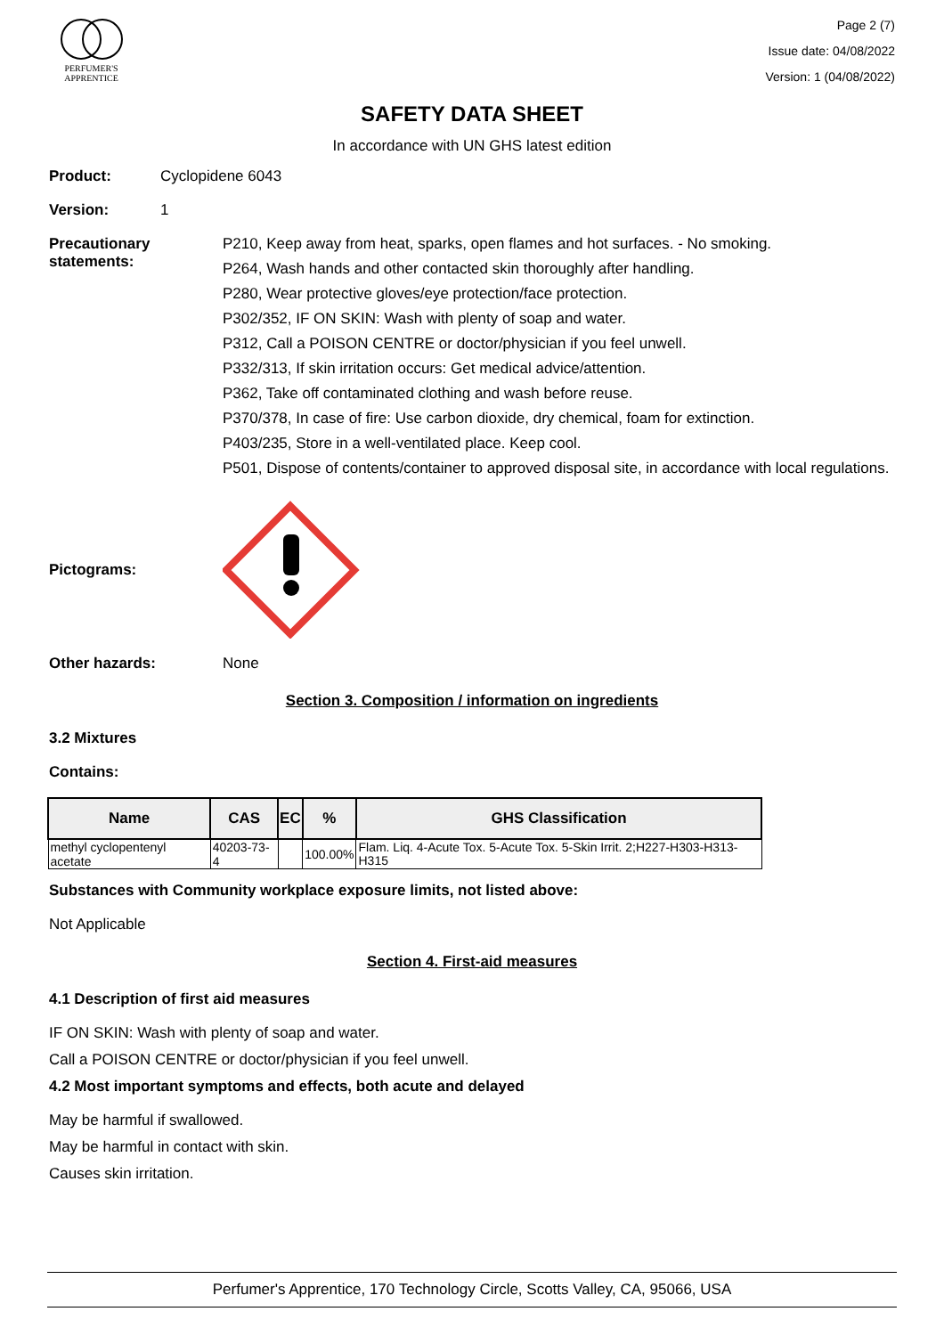PERFUMER'S
APPRENTICE
Page 2 (7)
Issue date: 04/08/2022
Version: 1 (04/08/2022)
SAFETY DATA SHEET
In accordance with UN GHS latest edition
Product: Cyclopidene 6043
Version: 1
Precautionary statements:
P210, Keep away from heat, sparks, open flames and hot surfaces. - No smoking.
P264, Wash hands and other contacted skin thoroughly after handling.
P280, Wear protective gloves/eye protection/face protection.
P302/352, IF ON SKIN: Wash with plenty of soap and water.
P312, Call a POISON CENTRE or doctor/physician if you feel unwell.
P332/313, If skin irritation occurs: Get medical advice/attention.
P362, Take off contaminated clothing and wash before reuse.
P370/378, In case of fire: Use carbon dioxide, dry chemical, foam for extinction.
P403/235, Store in a well-ventilated place. Keep cool.
P501, Dispose of contents/container to approved disposal site, in accordance with local regulations.
Pictograms:
Other hazards: None
Section 3. Composition / information on ingredients
3.2 Mixtures
Contains:
| Name | CAS | EC | % | GHS Classification |
| --- | --- | --- | --- | --- |
| methyl cyclopentenyl acetate | 40203-73-4 | | 100.00% | Flam. Liq. 4-Acute Tox. 5-Acute Tox. 5-Skin Irrit. 2;H227-H303-H313-H315 |
Substances with Community workplace exposure limits, not listed above:
Not Applicable
Section 4. First-aid measures
4.1 Description of first aid measures
IF ON SKIN: Wash with plenty of soap and water.
Call a POISON CENTRE or doctor/physician if you feel unwell.
4.2 Most important symptoms and effects, both acute and delayed
May be harmful if swallowed.
May be harmful in contact with skin.
Causes skin irritation.
Perfumer's Apprentice, 170 Technology Circle, Scotts Valley, CA, 95066, USA